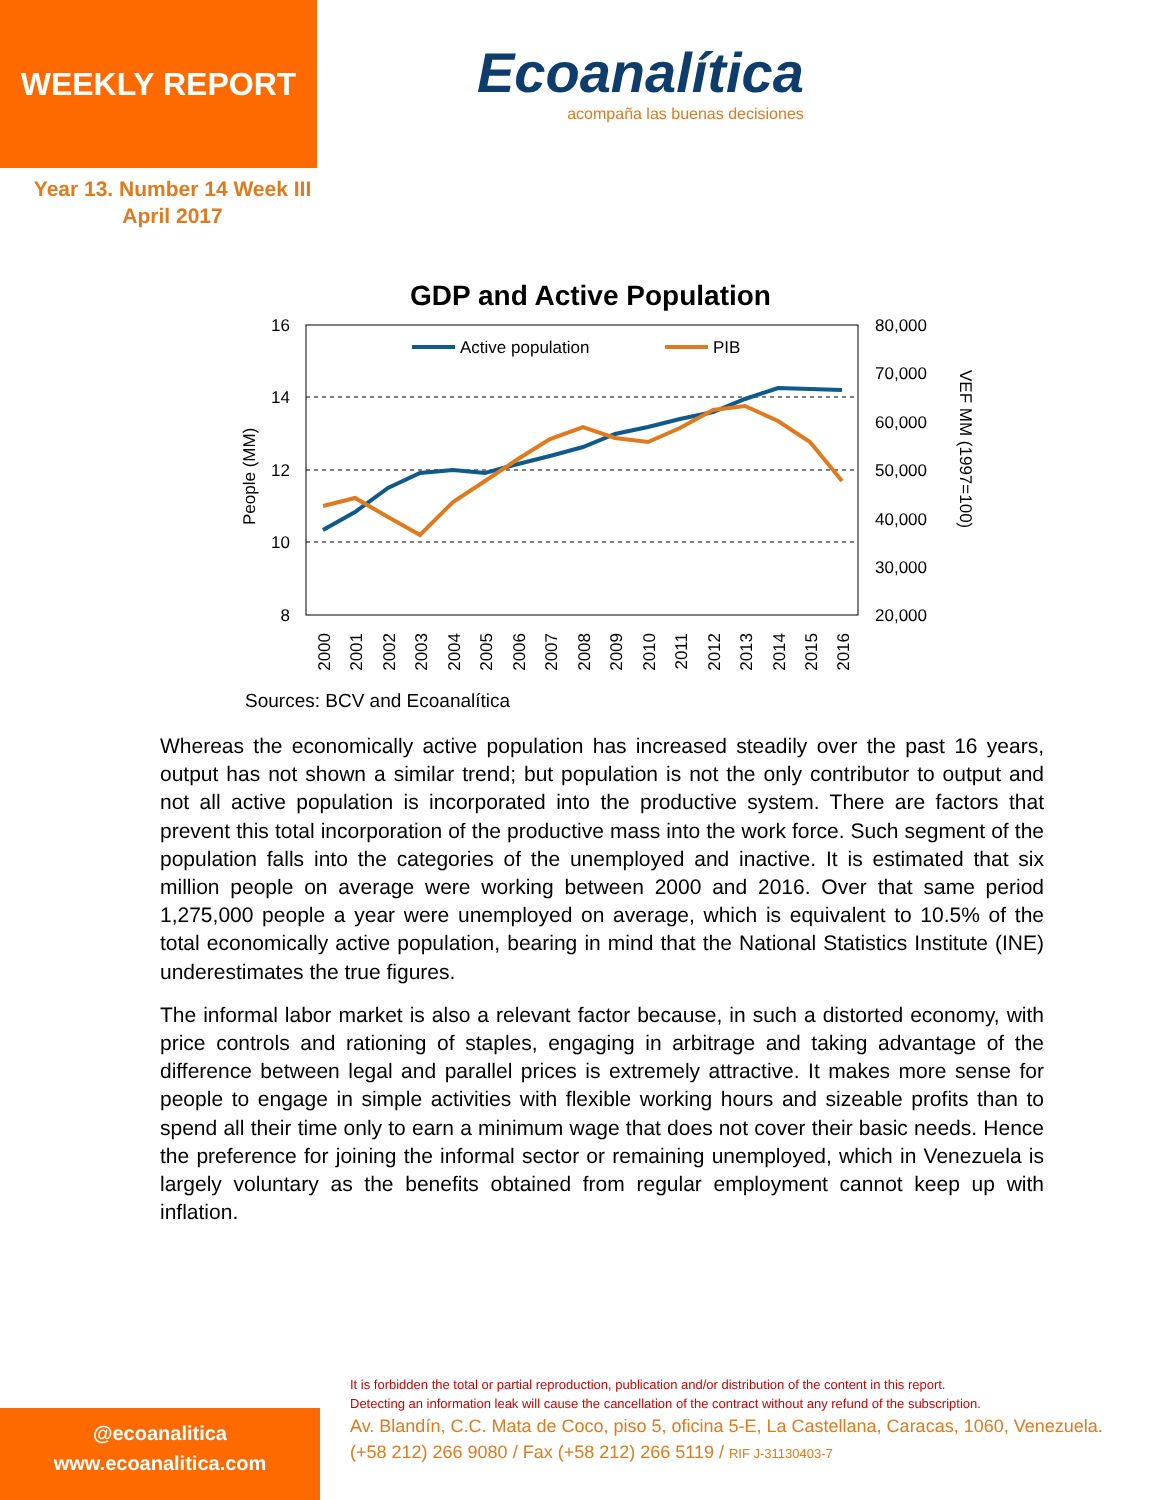WEEKLY REPORT
Ecoanalítica
acompaña las buenas decisiones
Year 13. Number 14 Week III
April 2017
GDP and Active Population
16
14
12
10
8
80,000
70,000
60,000
50,000
40,000
30,000
20,000
People (MM)
VEF MM (1997=100)
Active population
PIB
2000
2001
2002
2003
2004
2005
2006
2007
2008
2009
2010
2011
2012
2013
2014
2015
2016
Sources: BCV and Ecoanalítica
Whereas the economically active population has increased steadily over the past 16 years, output has not shown a similar trend; but population is not the only contributor to output and not all active population is incorporated into the productive system. There are factors that prevent this total incorporation of the productive mass into the work force. Such segment of the population falls into the categories of the unemployed and inactive. It is estimated that six million people on average were working between 2000 and 2016. Over that same period 1,275,000 people a year were unemployed on average, which is equivalent to 10.5% of the total economically active population, bearing in mind that the National Statistics Institute (INE) underestimates the true figures.
The informal labor market is also a relevant factor because, in such a distorted economy, with price controls and rationing of staples, engaging in arbitrage and taking advantage of the difference between legal and parallel prices is extremely attractive. It makes more sense for people to engage in simple activities with flexible working hours and sizeable profits than to spend all their time only to earn a minimum wage that does not cover their basic needs. Hence the preference for joining the informal sector or remaining unemployed, which in Venezuela is largely voluntary as the benefits obtained from regular employment cannot keep up with inflation.
It is forbidden the total or partial reproduction, publication and/or distribution of the content in this report.
Detecting an information leak will cause the cancellation of the contract without any refund of the subscription.
Av. Blandín, C.C. Mata de Coco, piso 5, oficina 5-E, La Castellana, Caracas, 1060, Venezuela.
(+58 212) 266 9080 / Fax (+58 212) 266 5119 / RIF J-31130403-7
@ecoanalitica
www.ecoanalitica.com